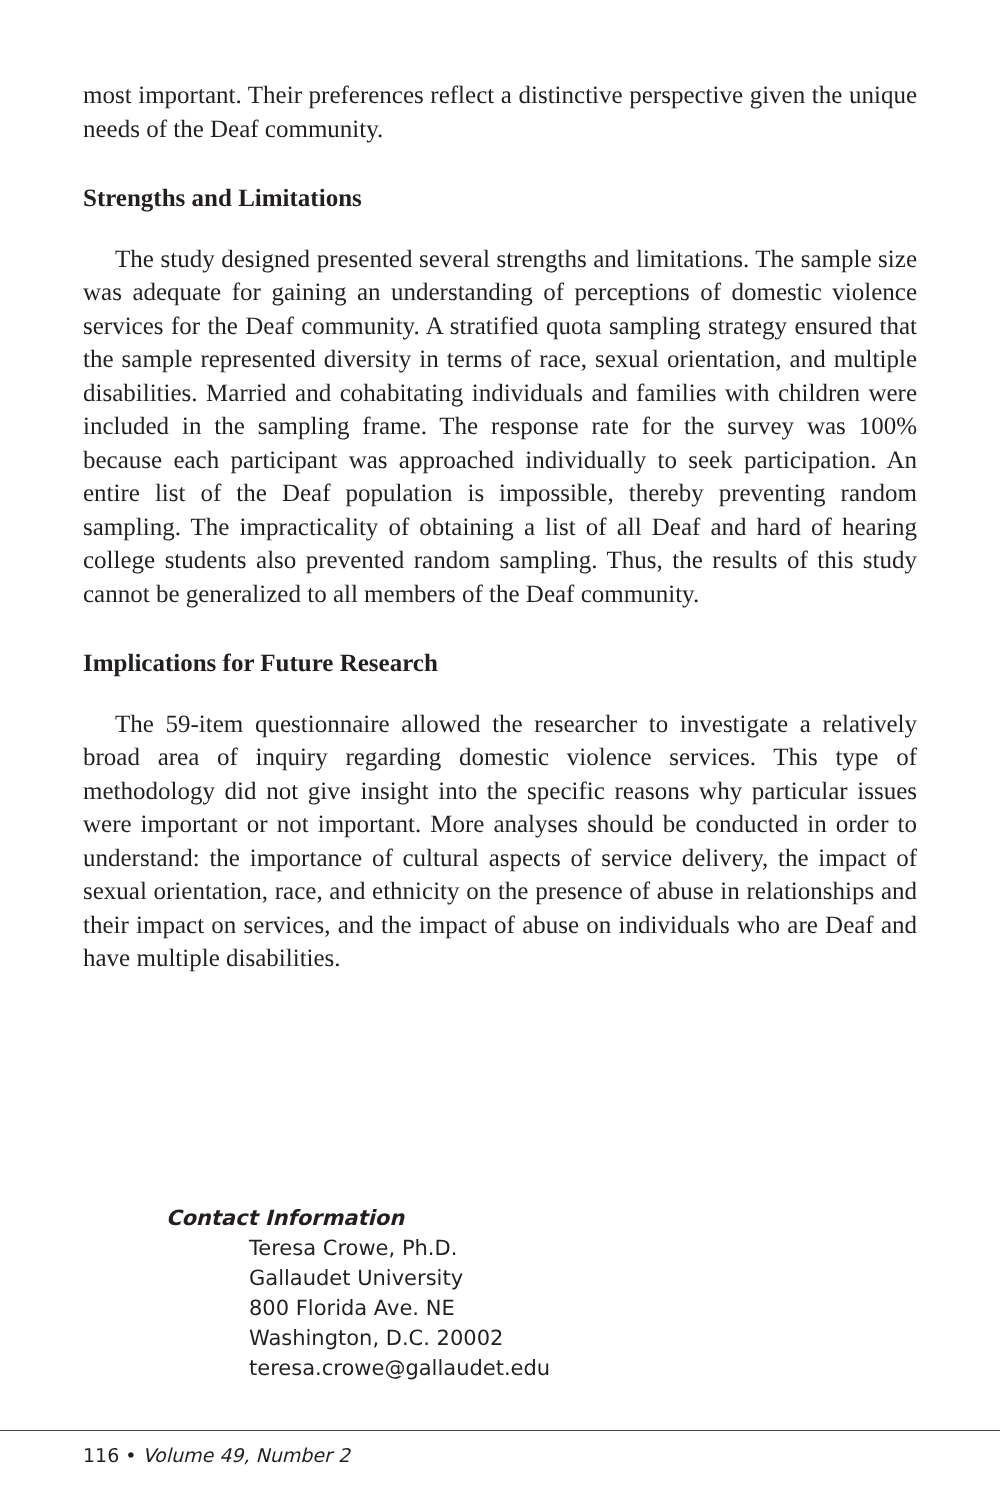most important. Their preferences reflect a distinctive perspective given the unique needs of the Deaf community.
Strengths and Limitations
The study designed presented several strengths and limitations. The sample size was adequate for gaining an understanding of perceptions of domestic violence services for the Deaf community. A stratified quota sampling strategy ensured that the sample represented diversity in terms of race, sexual orientation, and multiple disabilities. Married and cohabitating individuals and families with children were included in the sampling frame. The response rate for the survey was 100% because each participant was approached individually to seek participation. An entire list of the Deaf population is impossible, thereby preventing random sampling. The impracticality of obtaining a list of all Deaf and hard of hearing college students also prevented random sampling. Thus, the results of this study cannot be generalized to all members of the Deaf community.
Implications for Future Research
The 59-item questionnaire allowed the researcher to investigate a relatively broad area of inquiry regarding domestic violence services. This type of methodology did not give insight into the specific reasons why particular issues were important or not important. More analyses should be conducted in order to understand: the importance of cultural aspects of service delivery, the impact of sexual orientation, race, and ethnicity on the presence of abuse in relationships and their impact on services, and the impact of abuse on individuals who are Deaf and have multiple disabilities.
Contact Information
Teresa Crowe, Ph.D.
Gallaudet University
800 Florida Ave. NE
Washington, D.C. 20002
teresa.crowe@gallaudet.edu
116 • Volume 49, Number 2